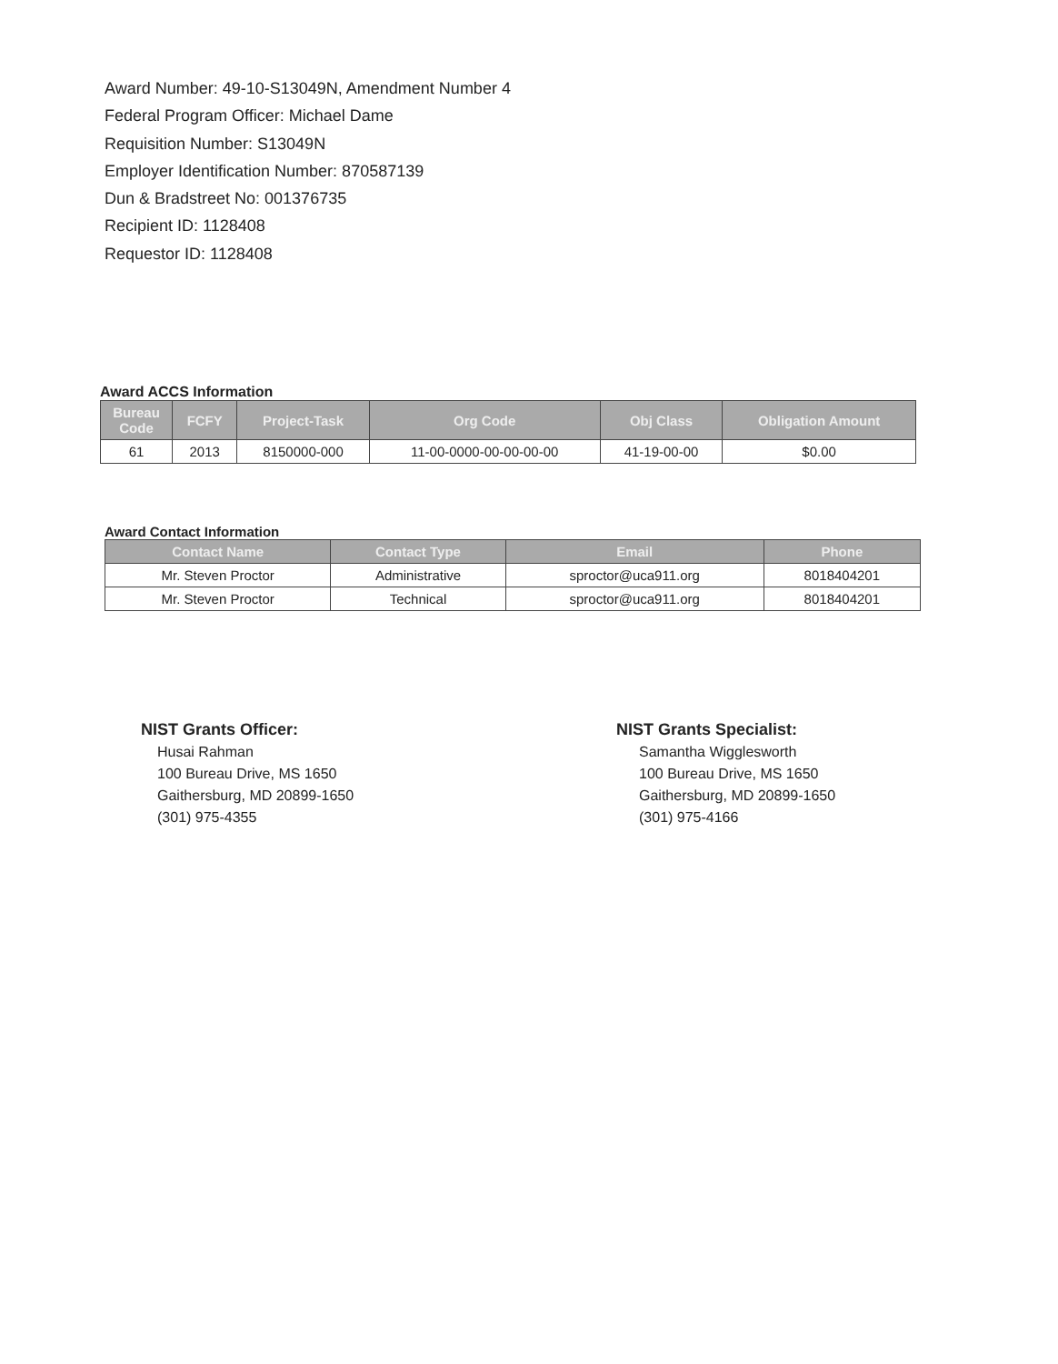Award Number: 49-10-S13049N, Amendment Number 4
Federal Program Officer: Michael Dame
Requisition Number: S13049N
Employer Identification Number: 870587139
Dun & Bradstreet No: 001376735
Recipient ID: 1128408
Requestor ID: 1128408
Award ACCS Information
| Bureau Code | FCFY | Project-Task | Org Code | Obj Class | Obligation Amount |
| --- | --- | --- | --- | --- | --- |
| 61 | 2013 | 8150000-000 | 11-00-0000-00-00-00-00 | 41-19-00-00 | $0.00 |
Award Contact Information
| Contact Name | Contact Type | Email | Phone |
| --- | --- | --- | --- |
| Mr. Steven Proctor | Administrative | sproctor@uca911.org | 8018404201 |
| Mr. Steven Proctor | Technical | sproctor@uca911.org | 8018404201 |
NIST Grants Officer:
Husai Rahman
100 Bureau Drive, MS 1650
Gaithersburg, MD 20899-1650
(301) 975-4355
NIST Grants Specialist:
Samantha Wigglesworth
100 Bureau Drive, MS 1650
Gaithersburg, MD 20899-1650
(301) 975-4166